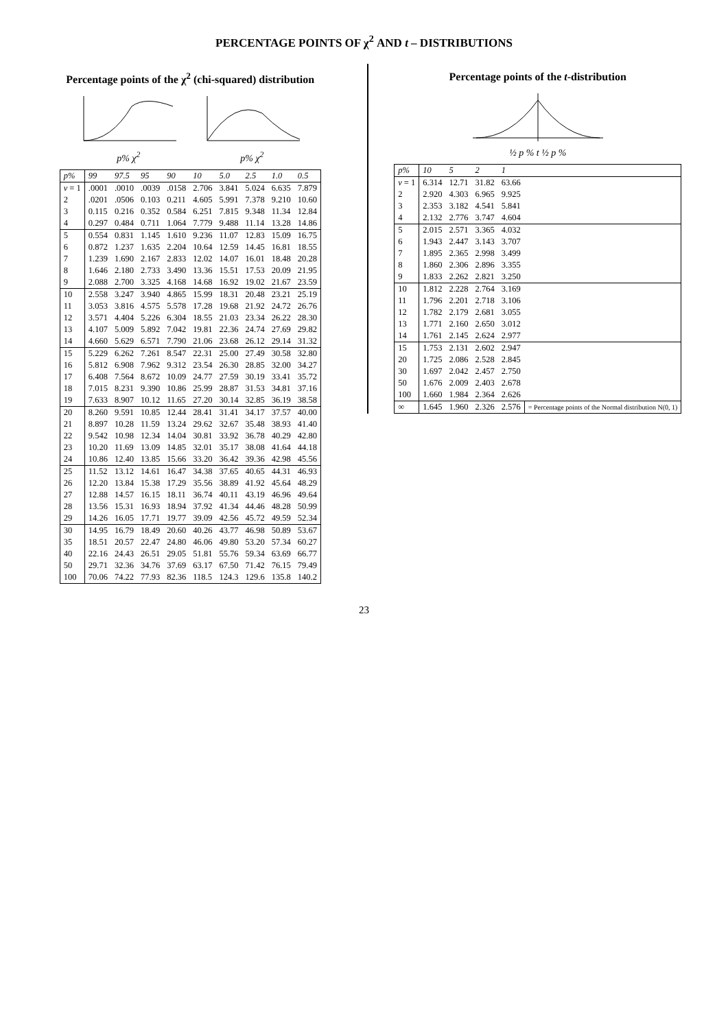PERCENTAGE POINTS OF χ<sup>2</sup> AND t – DISTRIBUTIONS
Percentage points of the χ<sup>2</sup> (chi-squared) distribution
p% χ<sup>2</sup>
p% χ<sup>2</sup>
| p% | 99 | 97.5 | 95 | 90 | 10 | 5.0 | 2.5 | 1.0 | 0.5 |
| --- | --- | --- | --- | --- | --- | --- | --- | --- | --- |
| v = 1 | .0001 | .0010 | .0039 | .0158 | 2.706 | 3.841 | 5.024 | 6.635 | 7.879 |
| 2 | .0201 | .0506 | 0.103 | 0.211 | 4.605 | 5.991 | 7.378 | 9.210 | 10.60 |
| 3 | 0.115 | 0.216 | 0.352 | 0.584 | 6.251 | 7.815 | 9.348 | 11.34 | 12.84 |
| 4 | 0.297 | 0.484 | 0.711 | 1.064 | 7.779 | 9.488 | 11.14 | 13.28 | 14.86 |
| 5 | 0.554 | 0.831 | 1.145 | 1.610 | 9.236 | 11.07 | 12.83 | 15.09 | 16.75 |
| 6 | 0.872 | 1.237 | 1.635 | 2.204 | 10.64 | 12.59 | 14.45 | 16.81 | 18.55 |
| 7 | 1.239 | 1.690 | 2.167 | 2.833 | 12.02 | 14.07 | 16.01 | 18.48 | 20.28 |
| 8 | 1.646 | 2.180 | 2.733 | 3.490 | 13.36 | 15.51 | 17.53 | 20.09 | 21.95 |
| 9 | 2.088 | 2.700 | 3.325 | 4.168 | 14.68 | 16.92 | 19.02 | 21.67 | 23.59 |
| 10 | 2.558 | 3.247 | 3.940 | 4.865 | 15.99 | 18.31 | 20.48 | 23.21 | 25.19 |
| 11 | 3.053 | 3.816 | 4.575 | 5.578 | 17.28 | 19.68 | 21.92 | 24.72 | 26.76 |
| 12 | 3.571 | 4.404 | 5.226 | 6.304 | 18.55 | 21.03 | 23.34 | 26.22 | 28.30 |
| 13 | 4.107 | 5.009 | 5.892 | 7.042 | 19.81 | 22.36 | 24.74 | 27.69 | 29.82 |
| 14 | 4.660 | 5.629 | 6.571 | 7.790 | 21.06 | 23.68 | 26.12 | 29.14 | 31.32 |
| 15 | 5.229 | 6.262 | 7.261 | 8.547 | 22.31 | 25.00 | 27.49 | 30.58 | 32.80 |
| 16 | 5.812 | 6.908 | 7.962 | 9.312 | 23.54 | 26.30 | 28.85 | 32.00 | 34.27 |
| 17 | 6.408 | 7.564 | 8.672 | 10.09 | 24.77 | 27.59 | 30.19 | 33.41 | 35.72 |
| 18 | 7.015 | 8.231 | 9.390 | 10.86 | 25.99 | 28.87 | 31.53 | 34.81 | 37.16 |
| 19 | 7.633 | 8.907 | 10.12 | 11.65 | 27.20 | 30.14 | 32.85 | 36.19 | 38.58 |
| 20 | 8.260 | 9.591 | 10.85 | 12.44 | 28.41 | 31.41 | 34.17 | 37.57 | 40.00 |
| 21 | 8.897 | 10.28 | 11.59 | 13.24 | 29.62 | 32.67 | 35.48 | 38.93 | 41.40 |
| 22 | 9.542 | 10.98 | 12.34 | 14.04 | 30.81 | 33.92 | 36.78 | 40.29 | 42.80 |
| 23 | 10.20 | 11.69 | 13.09 | 14.85 | 32.01 | 35.17 | 38.08 | 41.64 | 44.18 |
| 24 | 10.86 | 12.40 | 13.85 | 15.66 | 33.20 | 36.42 | 39.36 | 42.98 | 45.56 |
| 25 | 11.52 | 13.12 | 14.61 | 16.47 | 34.38 | 37.65 | 40.65 | 44.31 | 46.93 |
| 26 | 12.20 | 13.84 | 15.38 | 17.29 | 35.56 | 38.89 | 41.92 | 45.64 | 48.29 |
| 27 | 12.88 | 14.57 | 16.15 | 18.11 | 36.74 | 40.11 | 43.19 | 46.96 | 49.64 |
| 28 | 13.56 | 15.31 | 16.93 | 18.94 | 37.92 | 41.34 | 44.46 | 48.28 | 50.99 |
| 29 | 14.26 | 16.05 | 17.71 | 19.77 | 39.09 | 42.56 | 45.72 | 49.59 | 52.34 |
| 30 | 14.95 | 16.79 | 18.49 | 20.60 | 40.26 | 43.77 | 46.98 | 50.89 | 53.67 |
| 35 | 18.51 | 20.57 | 22.47 | 24.80 | 46.06 | 49.80 | 53.20 | 57.34 | 60.27 |
| 40 | 22.16 | 24.43 | 26.51 | 29.05 | 51.81 | 55.76 | 59.34 | 63.69 | 66.77 |
| 50 | 29.71 | 32.36 | 34.76 | 37.69 | 63.17 | 67.50 | 71.42 | 76.15 | 79.49 |
| 100 | 70.06 | 74.22 | 77.93 | 82.36 | 118.5 | 124.3 | 129.6 | 135.8 | 140.2 |
Percentage points of the t-distribution
½ p % t ½ p %
| p% | 10 | 5 | 2 | 1 | |
| --- | --- | --- | --- | --- | --- |
| v = 1 | 6.314 | 12.71 | 31.82 | 63.66 | |
| 2 | 2.920 | 4.303 | 6.965 | 9.925 | |
| 3 | 2.353 | 3.182 | 4.541 | 5.841 | |
| 4 | 2.132 | 2.776 | 3.747 | 4.604 | |
| 5 | 2.015 | 2.571 | 3.365 | 4.032 | |
| 6 | 1.943 | 2.447 | 3.143 | 3.707 | |
| 7 | 1.895 | 2.365 | 2.998 | 3.499 | |
| 8 | 1.860 | 2.306 | 2.896 | 3.355 | |
| 9 | 1.833 | 2.262 | 2.821 | 3.250 | |
| 10 | 1.812 | 2.228 | 2.764 | 3.169 | |
| 11 | 1.796 | 2.201 | 2.718 | 3.106 | |
| 12 | 1.782 | 2.179 | 2.681 | 3.055 | |
| 13 | 1.771 | 2.160 | 2.650 | 3.012 | |
| 14 | 1.761 | 2.145 | 2.624 | 2.977 | |
| 15 | 1.753 | 2.131 | 2.602 | 2.947 | |
| 20 | 1.725 | 2.086 | 2.528 | 2.845 | |
| 30 | 1.697 | 2.042 | 2.457 | 2.750 | |
| 50 | 1.676 | 2.009 | 2.403 | 2.678 | |
| 100 | 1.660 | 1.984 | 2.364 | 2.626 | |
| ∞ | 1.645 | 1.960 | 2.326 | 2.576 | = Percentage points of the Normal distribution N(0, 1) |
23